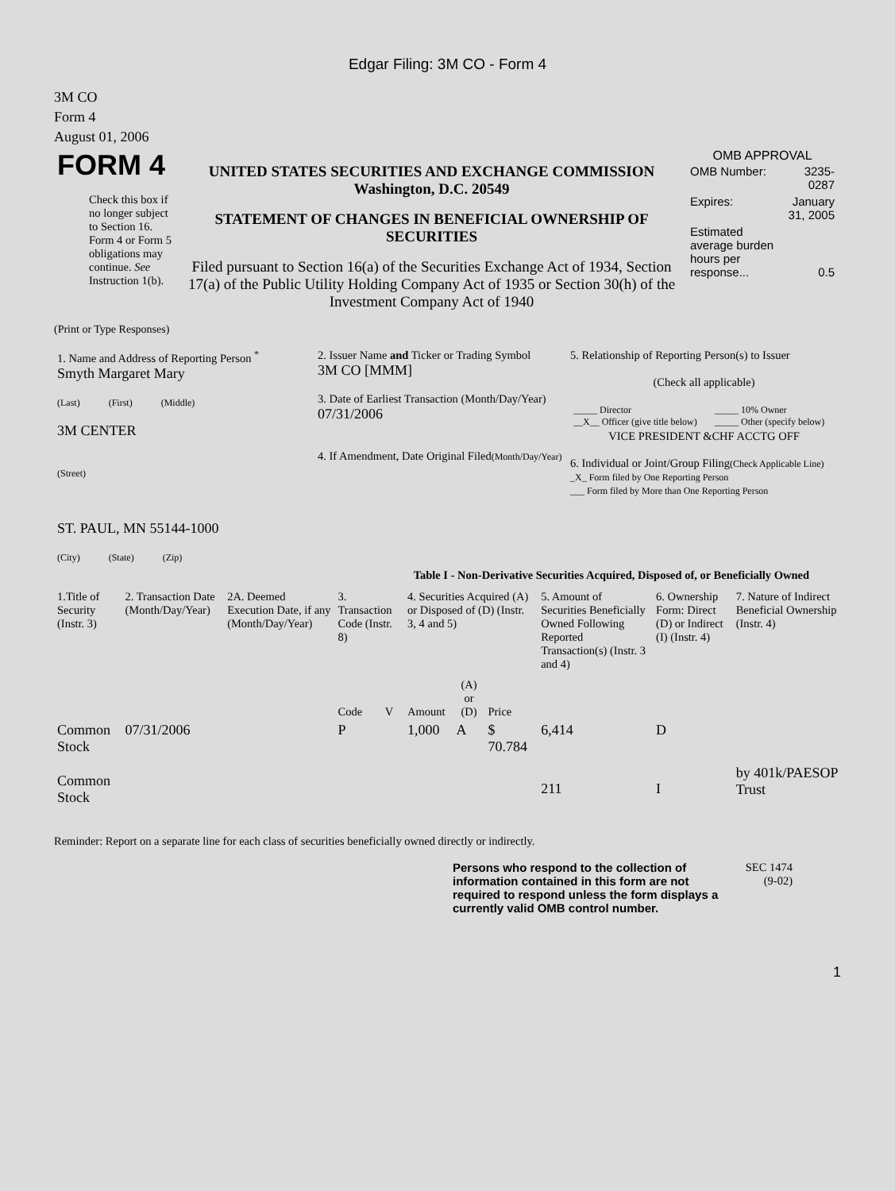Edgar Filing: 3M CO - Form 4
3M CO
Form 4
August 01, 2006
| FORM 4 Check this box if no longer subject to Section 16. Form 4 or Form 5 obligations may continue. See Instruction 1(b). | UNITED STATES SECURITIES AND EXCHANGE COMMISSION Washington, D.C. 20549 STATEMENT OF CHANGES IN BENEFICIAL OWNERSHIP OF SECURITIES Filed pursuant to Section 16(a) of the Securities Exchange Act of 1934, Section 17(a) of the Public Utility Holding Company Act of 1935 or Section 30(h) of the Investment Company Act of 1940 | OMB APPROVAL / OMB Number: / 3235-0287 / / Expires: / January 31, 2005 / / Estimated average burden hours per response... / 0.5 / |
(Print or Type Responses)
| 1. Name and Address of Reporting Person <sup>*</sup> Smyth Margaret Mary (Last) (First) (Middle) 3M CENTER (Street) ST. PAUL, MN 55144-1000 (City) (State) (Zip) | 2. Issuer Name and Ticker or Trading Symbol 3M CO [MMM] 3. Date of Earliest Transaction (Month/Day/Year) 07/31/2006 4. If Amendment, Date Original Filed (Month/Day/Year) | 5. Relationship of Reporting Person(s) to Issuer (Check all applicable) / _____ Director __X__ Officer (give title below) / _____ 10% Owner _____ Other (specify below) / VICE PRESIDENT &CHF ACCTG OFF 6. Individual or Joint/Group Filing (Check Applicable Line) _X_ Form filed by One Reporting Person ___ Form filed by More than One Reporting Person |
Table I - Non-Derivative Securities Acquired, Disposed of, or Beneficially Owned
| 1.Title of Security (Instr. 3) | 2. Transaction Date (Month/Day/Year) | 2A. Deemed Execution Date, if any (Month/Day/Year) | 3. Transaction Code (Instr. 8) | | 4. Securities Acquired (A) or Disposed of (D) (Instr. 3, 4 and 5) | | | 5. Amount of Securities Beneficially Owned Following Reported Transaction(s) (Instr. 3 and 4) | 6. Ownership Form: Direct (D) or Indirect (I) (Instr. 4) | 7. Nature of Indirect Beneficial Ownership (Instr. 4) |
| --- | --- | --- | --- | --- | --- | --- | --- | --- | --- | --- |
| | | | Code | V | Amount | (A) or (D) | Price | | | |
| Common Stock | 07/31/2006 | | P | | 1,000 | A | $ 70.784 | 6,414 | D | |
| Common Stock | | | | | | | | 211 | I | by 401k/PAESOP Trust |
Reminder: Report on a separate line for each class of securities beneficially owned directly or indirectly.
| | Persons who respond to the collection of information contained in this form are not required to respond unless the form displays a currently valid OMB control number. | SEC 1474 (9-02) | |
1